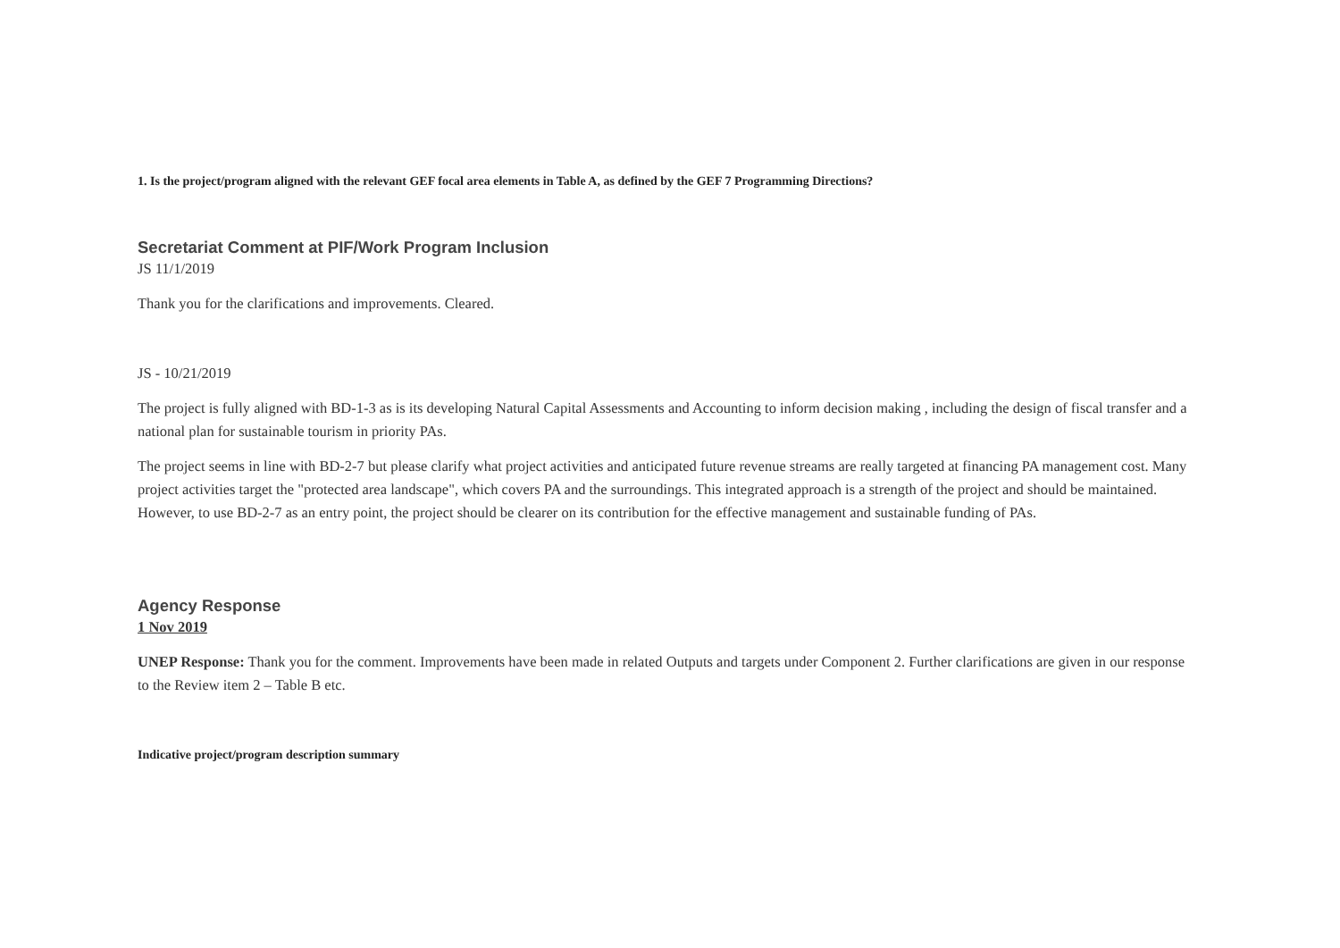1. Is the project/program aligned with the relevant GEF focal area elements in Table A, as defined by the GEF 7 Programming Directions?
Secretariat Comment at PIF/Work Program Inclusion
JS 11/1/2019
Thank you for the clarifications and improvements. Cleared.
JS - 10/21/2019
The project is fully aligned with BD-1-3 as is its developing Natural Capital Assessments and Accounting to inform decision making , including the design of fiscal transfer and a national plan for sustainable tourism in priority PAs.
The project seems in line with BD-2-7 but please clarify what project activities and anticipated future revenue streams are really targeted at financing PA management cost. Many project activities target the "protected area landscape", which covers PA and the surroundings. This integrated approach is a strength of the project and should be maintained. However, to use BD-2-7 as an entry point, the project should be clearer on its contribution for the effective management and sustainable funding of PAs.
Agency Response
1 Nov 2019
UNEP Response: Thank you for the comment. Improvements have been made in related Outputs and targets under Component 2. Further clarifications are given in our response to the Review item 2 – Table B etc.
Indicative project/program description summary